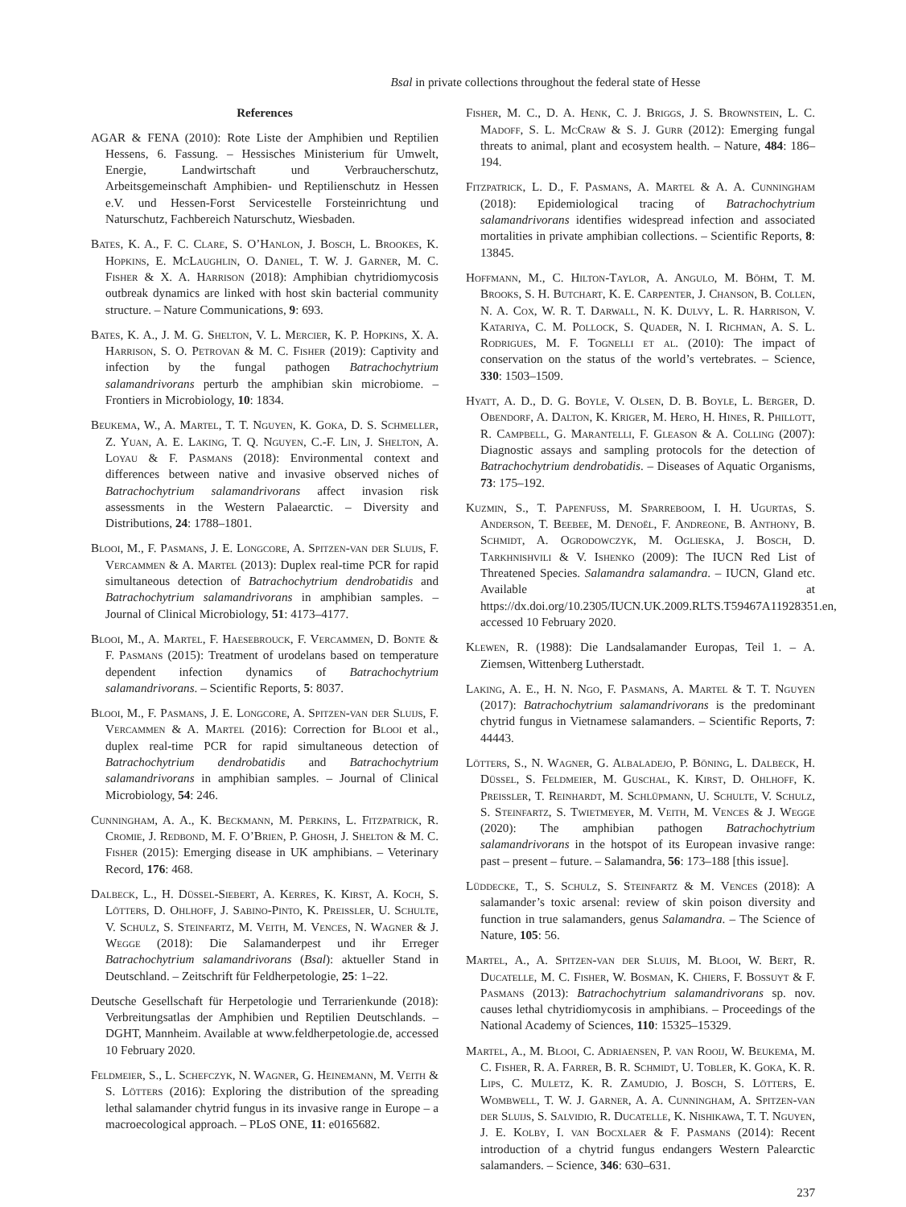Bsal in private collections throughout the federal state of Hesse
References
AGAR & FENA (2010): Rote Liste der Amphibien und Reptilien Hessens, 6. Fassung. – Hessisches Ministerium für Umwelt, Energie, Landwirtschaft und Verbraucherschutz, Arbeitsgemeinschaft Amphibien- und Reptilienschutz in Hessen e.V. und Hessen-Forst Servicestelle Forsteinrichtung und Naturschutz, Fachbereich Naturschutz, Wiesbaden.
Bates, K. A., F. C. Clare, S. O’Hanlon, J. Bosch, L. Brookes, K. Hopkins, E. McLaughlin, O. Daniel, T. W. J. Garner, M. C. Fisher & X. A. Harrison (2018): Amphibian chytridiomycosis outbreak dynamics are linked with host skin bacterial community structure. – Nature Communications, 9: 693.
Bates, K. A., J. M. G. Shelton, V. L. Mercier, K. P. Hopkins, X. A. Harrison, S. O. Petrovan & M. C. Fisher (2019): Captivity and infection by the fungal pathogen Batrachochytrium salamandrivorans perturb the amphibian skin microbiome. – Frontiers in Microbiology, 10: 1834.
Beukema, W., A. Martel, T. T. Nguyen, K. Goka, D. S. Schmeller, Z. Yuan, A. E. Laking, T. Q. Nguyen, C.-F. Lin, J. Shelton, A. Loyau & F. Pasmans (2018): Environmental context and differences between native and invasive observed niches of Batrachochytrium salamandrivorans affect invasion risk assessments in the Western Palaearctic. – Diversity and Distributions, 24: 1788–1801.
Blooi, M., F. Pasmans, J. E. Longcore, A. Spitzen-van der Sluijs, F. Vercammen & A. Martel (2013): Duplex real-time PCR for rapid simultaneous detection of Batrachochytrium dendrobatidis and Batrachochytrium salamandrivorans in amphibian samples. – Journal of Clinical Microbiology, 51: 4173–4177.
Blooi, M., A. Martel, F. Haesebrouck, F. Vercammen, D. Bonte & F. Pasmans (2015): Treatment of urodelans based on temperature dependent infection dynamics of Batrachochytrium salamandrivorans. – Scientific Reports, 5: 8037.
Blooi, M., F. Pasmans, J. E. Longcore, A. Spitzen-van der Sluijs, F. Vercammen & A. Martel (2016): Correction for Blooi et al., duplex real-time PCR for rapid simultaneous detection of Batrachochytrium dendrobatidis and Batrachochytrium salamandrivorans in amphibian samples. – Journal of Clinical Microbiology, 54: 246.
Cunningham, A. A., K. Beckmann, M. Perkins, L. Fitzpatrick, R. Cromie, J. Redbond, M. F. O’Brien, P. Ghosh, J. Shelton & M. C. Fisher (2015): Emerging disease in UK amphibians. – Veterinary Record, 176: 468.
Dalbeck, L., H. Düssel-Siebert, A. Kerres, K. Kirst, A. Koch, S. Lötters, D. Ohlhoff, J. Sabino-Pinto, K. Preissler, U. Schulte, V. Schulz, S. Steinfartz, M. Veith, M. Vences, N. Wagner & J. Wegge (2018): Die Salamanderpest und ihr Erreger Batrachochytrium salamandrivorans (Bsal): aktueller Stand in Deutschland. – Zeitschrift für Feldherpetologie, 25: 1–22.
Deutsche Gesellschaft für Herpetologie und Terrarienkunde (2018): Verbreitungsatlas der Amphibien und Reptilien Deutschlands. – DGHT, Mannheim. Available at www.feldherpetologie.de, accessed 10 February 2020.
Feldmeier, S., L. Schefczyk, N. Wagner, G. Heinemann, M. Veith & S. Lötters (2016): Exploring the distribution of the spreading lethal salamander chytrid fungus in its invasive range in Europe – a macroecological approach. – PLoS ONE, 11: e0165682.
Fisher, M. C., D. A. Henk, C. J. Briggs, J. S. Brownstein, L. C. Madoff, S. L. McCraw & S. J. Gurr (2012): Emerging fungal threats to animal, plant and ecosystem health. – Nature, 484: 186–194.
Fitzpatrick, L. D., F. Pasmans, A. Martel & A. A. Cunningham (2018): Epidemiological tracing of Batrachochytrium salamandrivorans identifies widespread infection and associated mortalities in private amphibian collections. – Scientific Reports, 8: 13845.
Hoffmann, M., C. Hilton-Taylor, A. Angulo, M. Böhm, T. M. Brooks, S. H. Butchart, K. E. Carpenter, J. Chanson, B. Collen, N. A. Cox, W. R. T. Darwall, N. K. Dulvy, L. R. Harrison, V. Katariya, C. M. Pollock, S. Quader, N. I. Richman, A. S. L. Rodrigues, M. F. Tognelli et al. (2010): The impact of conservation on the status of the world’s vertebrates. – Science, 330: 1503–1509.
Hyatt, A. D., D. G. Boyle, V. Olsen, D. B. Boyle, L. Berger, D. Obendorf, A. Dalton, K. Kriger, M. Hero, H. Hines, R. Phillott, R. Campbell, G. Marantelli, F. Gleason & A. Colling (2007): Diagnostic assays and sampling protocols for the detection of Batrachochytrium dendrobatidis. – Diseases of Aquatic Organisms, 73: 175–192.
Kuzmin, S., T. Papenfuss, M. Sparreboom, I. H. Ugurtas, S. Anderson, T. Beebee, M. Denoël, F. Andreone, B. Anthony, B. Schmidt, A. Ogrodowczyk, M. Oglieska, J. Bosch, D. Tarkhnishvili & V. Ishenko (2009): The IUCN Red List of Threatened Species. Salamandra salamandra. – IUCN, Gland etc. Available at https://dx.doi.org/10.2305/IUCN.UK.2009.RLTS.T59467A11928351.en, accessed 10 February 2020.
Klewen, R. (1988): Die Landsalamander Europas, Teil 1. – A. Ziemsen, Wittenberg Lutherstadt.
Laking, A. E., H. N. Ngo, F. Pasmans, A. Martel & T. T. Nguyen (2017): Batrachochytrium salamandrivorans is the predominant chytrid fungus in Vietnamese salamanders. – Scientific Reports, 7: 44443.
Lötters, S., N. Wagner, G. Albaladejo, P. Böning, L. Dalbeck, H. Düssel, S. Feldmeier, M. Guschal, K. Kirst, D. Ohlhoff, K. Preissler, T. Reinhardt, M. Schlüpmann, U. Schulte, V. Schulz, S. Steinfartz, S. Twietmeyer, M. Veith, M. Vences & J. Wegge (2020): The amphibian pathogen Batrachochytrium salamandrivorans in the hotspot of its European invasive range: past – present – future. – Salamandra, 56: 173–188 [this issue].
Lüddecke, T., S. Schulz, S. Steinfartz & M. Vences (2018): A salamander’s toxic arsenal: review of skin poison diversity and function in true salamanders, genus Salamandra. – The Science of Nature, 105: 56.
Martel, A., A. Spitzen-van der Sluijs, M. Blooi, W. Bert, R. Ducatelle, M. C. Fisher, W. Bosman, K. Chiers, F. Bossuyt & F. Pasmans (2013): Batrachochytrium salamandrivorans sp. nov. causes lethal chytridiomycosis in amphibians. – Proceedings of the National Academy of Sciences, 110: 15325–15329.
Martel, A., M. Blooi, C. Adriaensen, P. van Rooij, W. Beukema, M. C. Fisher, R. A. Farrer, B. R. Schmidt, U. Tobler, K. Goka, K. R. Lips, C. Muletz, K. R. Zamudio, J. Bosch, S. Lötters, E. Wombwell, T. W. J. Garner, A. A. Cunningham, A. Spitzen-van der Sluijs, S. Salvidio, R. Ducatelle, K. Nishikawa, T. T. Nguyen, J. E. Kolby, I. van Bocxlaer & F. Pasmans (2014): Recent introduction of a chytrid fungus endangers Western Palearctic salamanders. – Science, 346: 630–631.
237